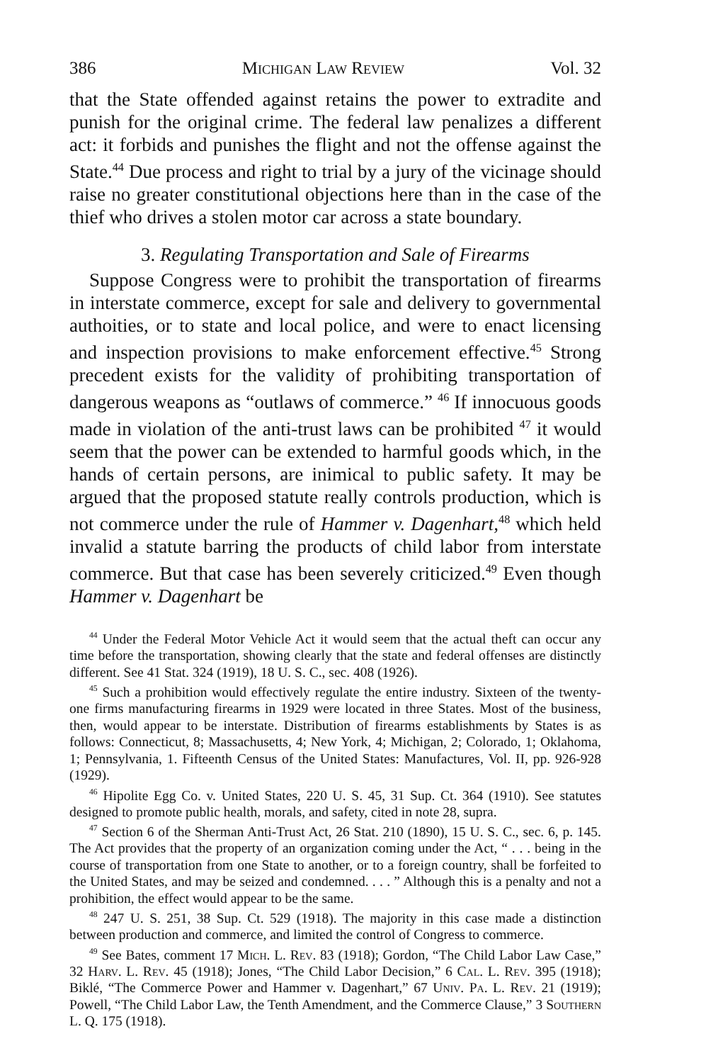386 Michigan Law Review Vol. 32
that the State offended against retains the power to extradite and punish for the original crime. The federal law penalizes a different act: it forbids and punishes the flight and not the offense against the State.<sup>44</sup> Due process and right to trial by a jury of the vicinage should raise no greater constitutional objections here than in the case of the thief who drives a stolen motor car across a state boundary.
3. Regulating Transportation and Sale of Firearms
Suppose Congress were to prohibit the transportation of firearms in interstate commerce, except for sale and delivery to governmental authoities, or to state and local police, and were to enact licensing and inspection provisions to make enforcement effective.<sup>45</sup> Strong precedent exists for the validity of prohibiting transportation of dangerous weapons as “outlaws of commerce.” <sup>46</sup> If innocuous goods made in violation of the anti-trust laws can be prohibited <sup>47</sup> it would seem that the power can be extended to harmful goods which, in the hands of certain persons, are inimical to public safety. It may be argued that the proposed statute really controls production, which is not commerce under the rule of Hammer v. Dagenhart,<sup>48</sup> which held invalid a statute barring the products of child labor from interstate commerce. But that case has been severely criticized.<sup>49</sup> Even though Hammer v. Dagenhart be
<sup>44</sup> Under the Federal Motor Vehicle Act it would seem that the actual theft can occur any time before the transportation, showing clearly that the state and federal offenses are distinctly different. See 41 Stat. 324 (1919), 18 U. S. C., sec. 408 (1926).
<sup>45</sup> Such a prohibition would effectively regulate the entire industry. Sixteen of the twenty-one firms manufacturing firearms in 1929 were located in three States. Most of the business, then, would appear to be interstate. Distribution of firearms establishments by States is as follows: Connecticut, 8; Massachusetts, 4; New York, 4; Michigan, 2; Colorado, 1; Oklahoma, 1; Pennsylvania, 1. Fifteenth Census of the United States: Manufactures, Vol. II, pp. 926-928 (1929).
<sup>46</sup> Hipolite Egg Co. v. United States, 220 U. S. 45, 31 Sup. Ct. 364 (1910). See statutes designed to promote public health, morals, and safety, cited in note 28, supra.
<sup>47</sup> Section 6 of the Sherman Anti-Trust Act, 26 Stat. 210 (1890), 15 U. S. C., sec. 6, p. 145. The Act provides that the property of an organization coming under the Act, “ . . . being in the course of transportation from one State to another, or to a foreign country, shall be forfeited to the United States, and may be seized and condemned. . . . ” Although this is a penalty and not a prohibition, the effect would appear to be the same.
<sup>48</sup> 247 U. S. 251, 38 Sup. Ct. 529 (1918). The majority in this case made a distinction between production and commerce, and limited the control of Congress to commerce.
<sup>49</sup> See Bates, comment 17 Mich. L. Rev. 83 (1918); Gordon, “The Child Labor Law Case,” 32 Harv. L. Rev. 45 (1918); Jones, “The Child Labor Decision,” 6 Cal. L. Rev. 395 (1918); Biklé, “The Commerce Power and Hammer v. Dagenhart,” 67 Univ. Pa. L. Rev. 21 (1919); Powell, “The Child Labor Law, the Tenth Amendment, and the Commerce Clause,” 3 Southern L. Q. 175 (1918).